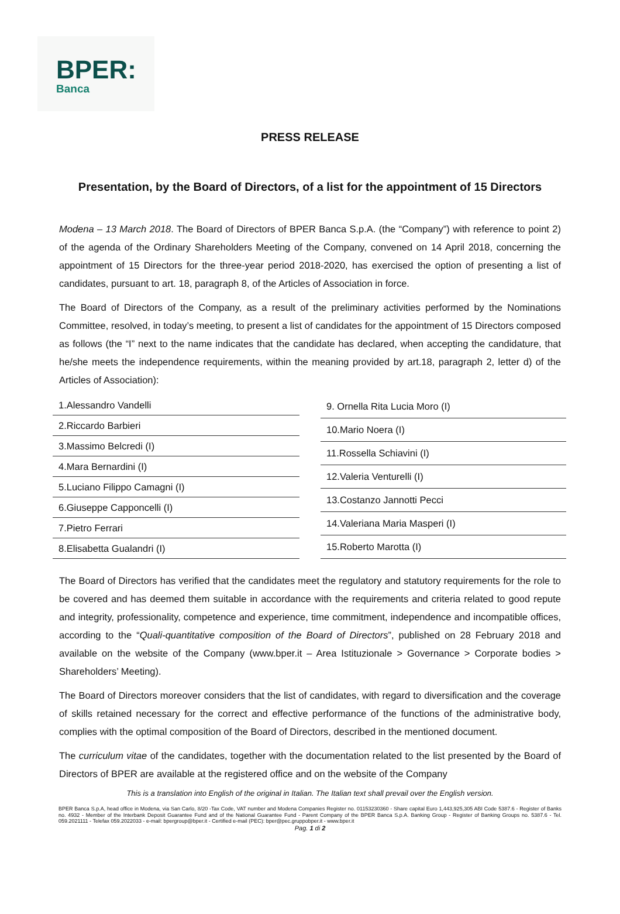BPER:
Banca
PRESS RELEASE
Presentation, by the Board of Directors, of a list for the appointment of 15 Directors
Modena – 13 March 2018. The Board of Directors of BPER Banca S.p.A. (the “Company”) with reference to point 2) of the agenda of the Ordinary Shareholders Meeting of the Company, convened on 14 April 2018, concerning the appointment of 15 Directors for the three-year period 2018-2020, has exercised the option of presenting a list of candidates, pursuant to art. 18, paragraph 8, of the Articles of Association in force.
The Board of Directors of the Company, as a result of the preliminary activities performed by the Nominations Committee, resolved, in today’s meeting, to present a list of candidates for the appointment of 15 Directors composed as follows (the “I” next to the name indicates that the candidate has declared, when accepting the candidature, that he/she meets the independence requirements, within the meaning provided by art.18, paragraph 2, letter d) of the Articles of Association):
| 1.Alessandro Vandelli |
| 2.Riccardo Barbieri |
| 3.Massimo Belcredi (I) |
| 4.Mara Bernardini (I) |
| 5.Luciano Filippo Camagni (I) |
| 6.Giuseppe Capponcelli (I) |
| 7.Pietro Ferrari |
| 8.Elisabetta Gualandri (I) |
| 9. Ornella Rita Lucia Moro (I) |
| 10.Mario Noera (I) |
| 11.Rossella Schiavini (I) |
| 12.Valeria Venturelli (I) |
| 13.Costanzo Jannotti Pecci |
| 14.Valeriana Maria Masperi (I) |
| 15.Roberto Marotta (I) |
The Board of Directors has verified that the candidates meet the regulatory and statutory requirements for the role to be covered and has deemed them suitable in accordance with the requirements and criteria related to good repute and integrity, professionality, competence and experience, time commitment, independence and incompatible offices, according to the “Quali-quantitative composition of the Board of Directors”, published on 28 February 2018 and available on the website of the Company (www.bper.it – Area Istituzionale > Governance > Corporate bodies > Shareholders’ Meeting).
The Board of Directors moreover considers that the list of candidates, with regard to diversification and the coverage of skills retained necessary for the correct and effective performance of the functions of the administrative body, complies with the optimal composition of the Board of Directors, described in the mentioned document.
The curriculum vitae of the candidates, together with the documentation related to the list presented by the Board of Directors of BPER are available at the registered office and on the website of the Company
This is a translation into English of the original in Italian. The Italian text shall prevail over the English version.
BPER Banca S.p.A, head office in Modena, via San Carlo, 8/20 -Tax Code, VAT number and Modena Companies Register no. 01153230360 - Share capital Euro 1,443,925,305 ABI Code 5387.6 - Register of Banks no. 4932 - Member of the Interbank Deposit Guarantee Fund and of the National Guarantee Fund - Parent Company of the BPER Banca S.p.A. Banking Group - Register of Banking Groups no. 5387.6 - Tel. 059.2021111 - Telefax 059.2022033 - e-mail: bpergroup@bper.it - Certified e-mail (PEC): bper@pec.gruppobper.it - www.bper.it
Pag. 1 di 2